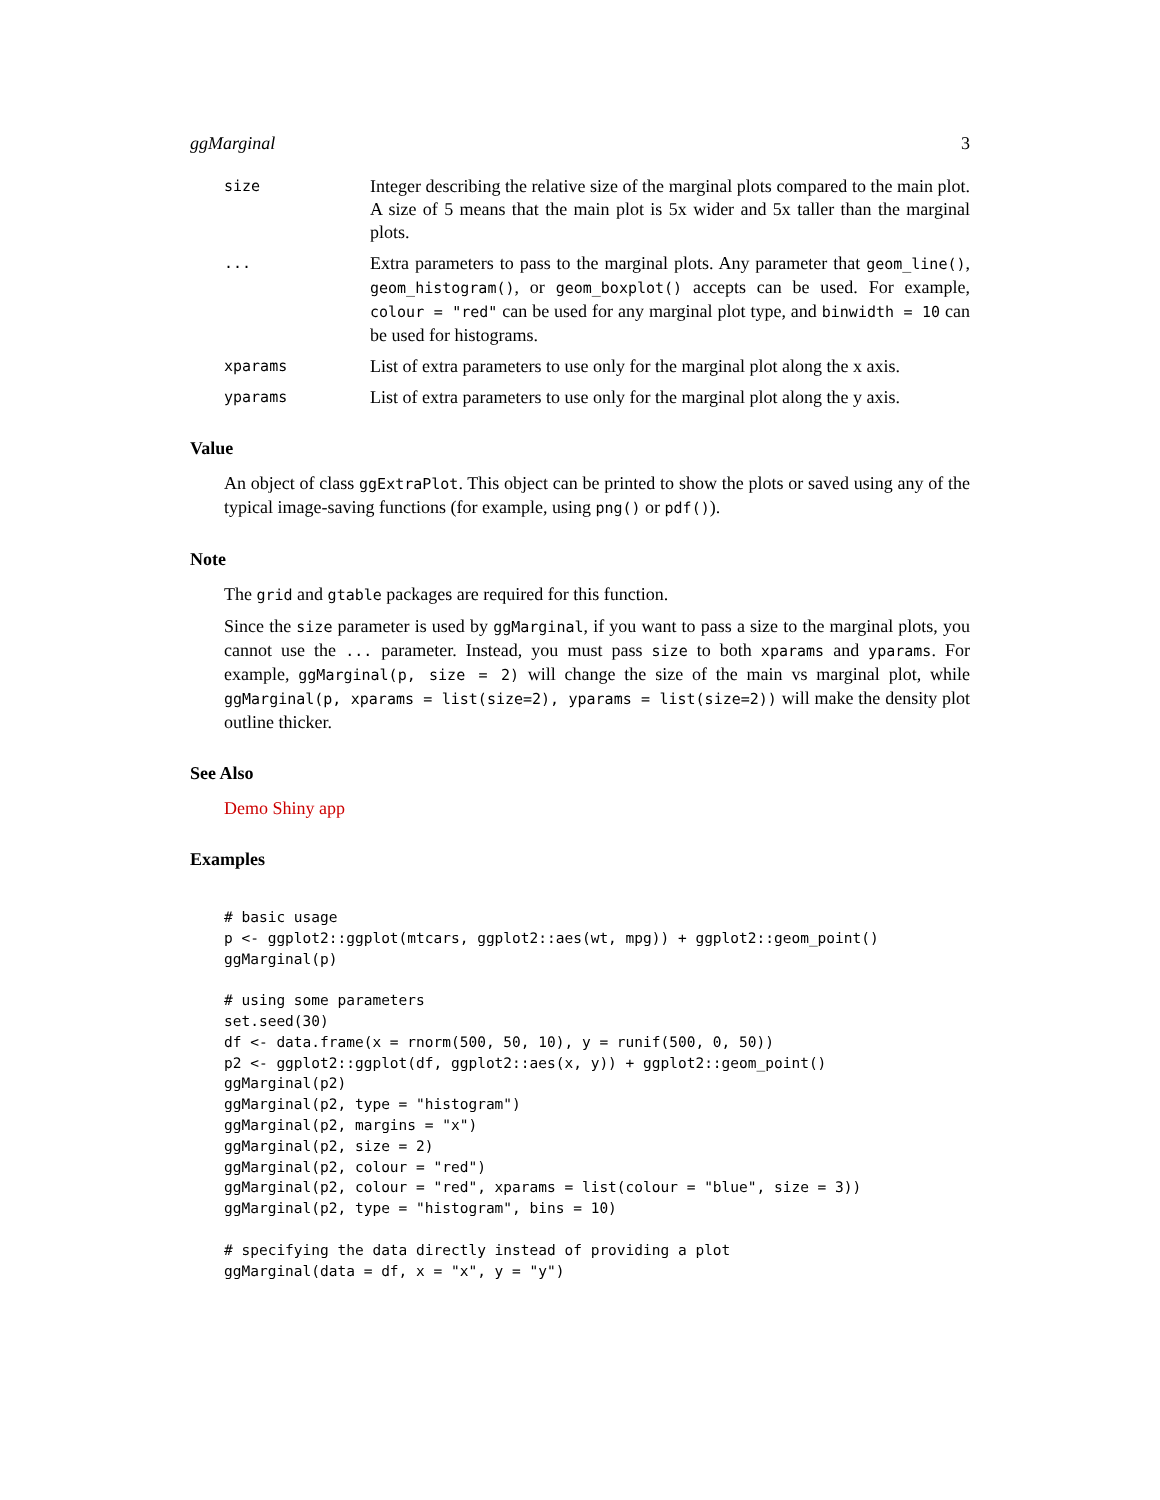ggMarginal 3
size
Integer describing the relative size of the marginal plots compared to the main plot. A size of 5 means that the main plot is 5x wider and 5x taller than the marginal plots.
...
Extra parameters to pass to the marginal plots. Any parameter that geom_line(), geom_histogram(), or geom_boxplot() accepts can be used. For example, colour = "red" can be used for any marginal plot type, and binwidth = 10 can be used for histograms.
xparams
List of extra parameters to use only for the marginal plot along the x axis.
yparams
List of extra parameters to use only for the marginal plot along the y axis.
Value
An object of class ggExtraPlot. This object can be printed to show the plots or saved using any of the typical image-saving functions (for example, using png() or pdf()).
Note
The grid and gtable packages are required for this function.
Since the size parameter is used by ggMarginal, if you want to pass a size to the marginal plots, you cannot use the ... parameter. Instead, you must pass size to both xparams and yparams. For example, ggMarginal(p, size = 2) will change the size of the main vs marginal plot, while ggMarginal(p, xparams = list(size=2), yparams = list(size=2)) will make the density plot outline thicker.
See Also
Demo Shiny app
Examples
# basic usage
p <- ggplot2::ggplot(mtcars, ggplot2::aes(wt, mpg)) + ggplot2::geom_point()
ggMarginal(p)

# using some parameters
set.seed(30)
df <- data.frame(x = rnorm(500, 50, 10), y = runif(500, 0, 50))
p2 <- ggplot2::ggplot(df, ggplot2::aes(x, y)) + ggplot2::geom_point()
ggMarginal(p2)
ggMarginal(p2, type = "histogram")
ggMarginal(p2, margins = "x")
ggMarginal(p2, size = 2)
ggMarginal(p2, colour = "red")
ggMarginal(p2, colour = "red", xparams = list(colour = "blue", size = 3))
ggMarginal(p2, type = "histogram", bins = 10)

# specifying the data directly instead of providing a plot
ggMarginal(data = df, x = "x", y = "y")